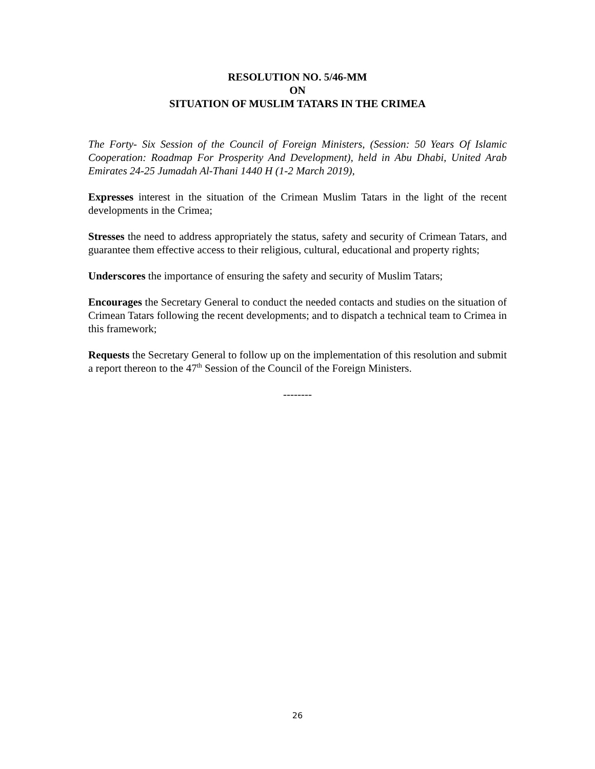RESOLUTION NO. 5/46-MM
ON
SITUATION OF MUSLIM TATARS IN THE CRIMEA
The Forty- Six Session of the Council of Foreign Ministers, (Session: 50 Years Of Islamic Cooperation: Roadmap For Prosperity And Development), held in Abu Dhabi, United Arab Emirates 24-25 Jumadah Al-Thani 1440 H (1-2 March 2019),
Expresses interest in the situation of the Crimean Muslim Tatars in the light of the recent developments in the Crimea;
Stresses the need to address appropriately the status, safety and security of Crimean Tatars, and guarantee them effective access to their religious, cultural, educational and property rights;
Underscores the importance of ensuring the safety and security of Muslim Tatars;
Encourages the Secretary General to conduct the needed contacts and studies on the situation of Crimean Tatars following the recent developments; and to dispatch a technical team to Crimea in this framework;
Requests the Secretary General to follow up on the implementation of this resolution and submit a report thereon to the 47<sup>th</sup> Session of the Council of the Foreign Ministers.
--------
26